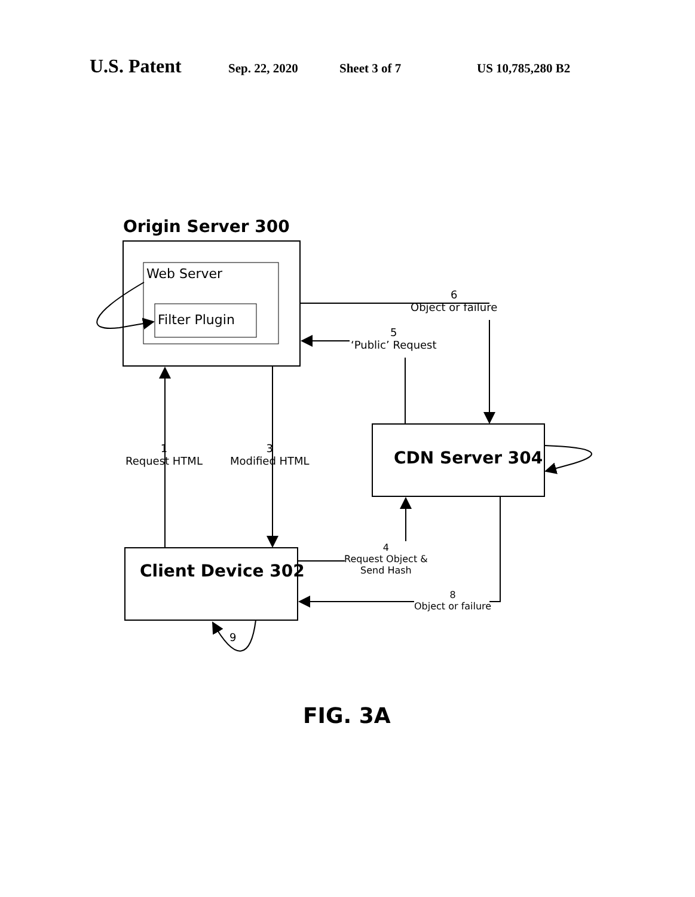U.S. Patent Sep. 22, 2020 Sheet 3 of 7 US 10,785,280 B2
Origin Server 300
Web Server
Filter Plugin
6
Object or failure
5
‘Public’ Request
CDN Server 304
1
Request HTML
3
Modified HTML
Client Device 302
4
Request Object &
Send Hash
8
Object or failure
9
FIG. 3A